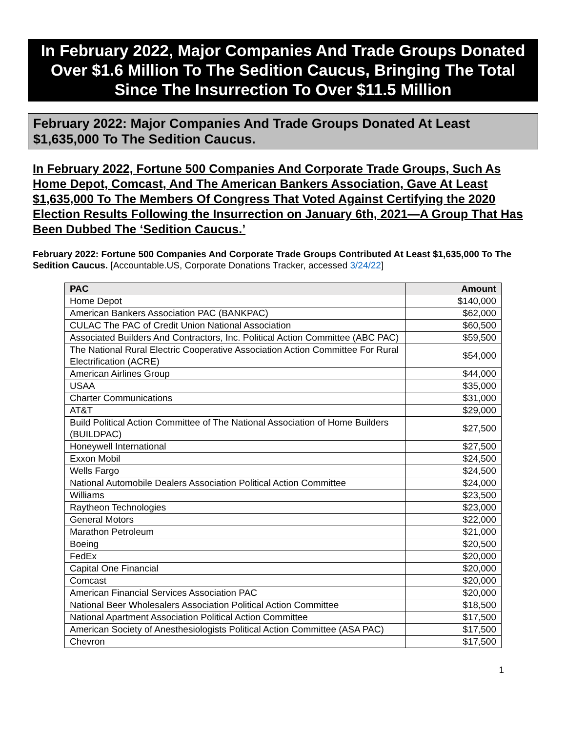In February 2022, Major Companies And Trade Groups Donated Over $1.6 Million To The Sedition Caucus, Bringing The Total Since The Insurrection To Over $11.5 Million
February 2022: Major Companies And Trade Groups Donated At Least $1,635,000 To The Sedition Caucus.
In February 2022, Fortune 500 Companies And Corporate Trade Groups, Such As Home Depot, Comcast, And The American Bankers Association, Gave At Least $1,635,000 To The Members Of Congress That Voted Against Certifying the 2020 Election Results Following the Insurrection on January 6th, 2021—A Group That Has Been Dubbed The ‘Sedition Caucus.’
February 2022: Fortune 500 Companies And Corporate Trade Groups Contributed At Least $1,635,000 To The Sedition Caucus. [Accountable.US, Corporate Donations Tracker, accessed 3/24/22]
| PAC | Amount |
| --- | --- |
| Home Depot | $140,000 |
| American Bankers Association PAC (BANKPAC) | $62,000 |
| CULAC The PAC of Credit Union National Association | $60,500 |
| Associated Builders And Contractors, Inc. Political Action Committee (ABC PAC) | $59,500 |
| The National Rural Electric Cooperative Association Action Committee For Rural Electrification (ACRE) | $54,000 |
| American Airlines Group | $44,000 |
| USAA | $35,000 |
| Charter Communications | $31,000 |
| AT&T | $29,000 |
| Build Political Action Committee of The National Association of Home Builders (BUILDPAC) | $27,500 |
| Honeywell International | $27,500 |
| Exxon Mobil | $24,500 |
| Wells Fargo | $24,500 |
| National Automobile Dealers Association Political Action Committee | $24,000 |
| Williams | $23,500 |
| Raytheon Technologies | $23,000 |
| General Motors | $22,000 |
| Marathon Petroleum | $21,000 |
| Boeing | $20,500 |
| FedEx | $20,000 |
| Capital One Financial | $20,000 |
| Comcast | $20,000 |
| American Financial Services Association PAC | $20,000 |
| National Beer Wholesalers Association Political Action Committee | $18,500 |
| National Apartment Association Political Action Committee | $17,500 |
| American Society of Anesthesiologists Political Action Committee (ASA PAC) | $17,500 |
| Chevron | $17,500 |
1